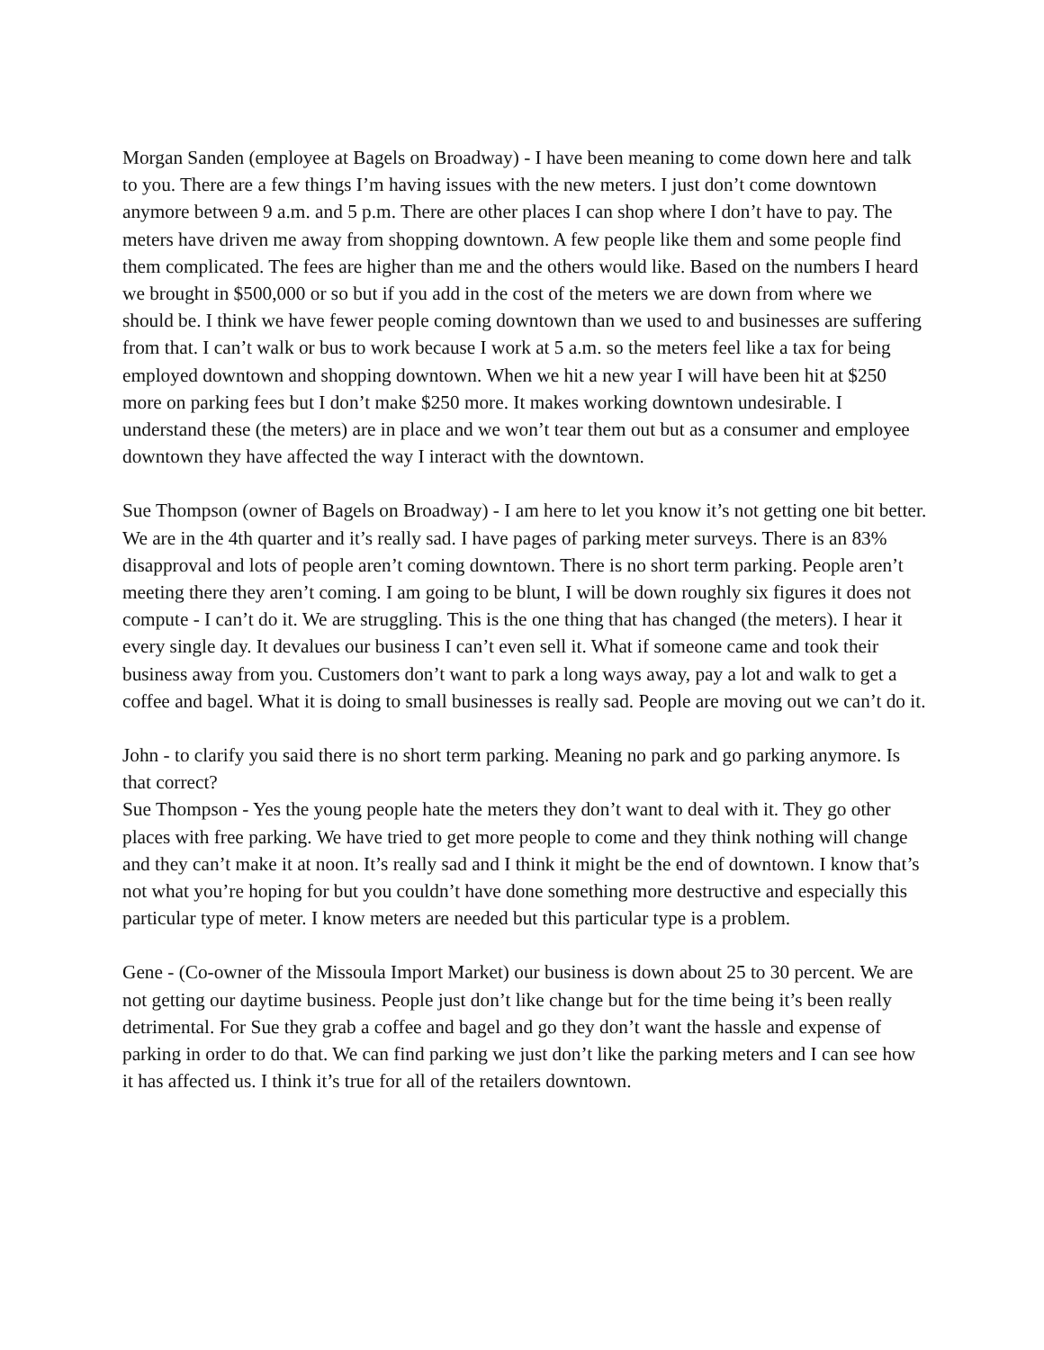Morgan Sanden (employee at Bagels on Broadway) - I have been meaning to come down here and talk to you. There are a few things I’m having issues with the new meters. I just don’t come downtown anymore between 9 a.m. and 5 p.m. There are other places I can shop where I don’t have to pay. The meters have driven me away from shopping downtown. A few people like them and some people find them complicated. The fees are higher than me and the others would like. Based on the numbers I heard we brought in $500,000 or so but if you add in the cost of the meters we are down from where we should be. I think we have fewer people coming downtown than we used to and businesses are suffering from that. I can’t walk or bus to work because I work at 5 a.m. so the meters feel like a tax for being employed downtown and shopping downtown. When we hit a new year I will have been hit at $250 more on parking fees but I don’t make $250 more. It makes working downtown undesirable. I understand these (the meters) are in place and we won’t tear them out but as a consumer and employee downtown they have affected the way I interact with the downtown.
Sue Thompson (owner of Bagels on Broadway) - I am here to let you know it’s not getting one bit better. We are in the 4th quarter and it’s really sad. I have pages of parking meter surveys. There is an 83% disapproval and lots of people aren’t coming downtown. There is no short term parking. People aren’t meeting there they aren’t coming. I am going to be blunt, I will be down roughly six figures it does not compute - I can’t do it. We are struggling. This is the one thing that has changed (the meters). I hear it every single day. It devalues our business I can’t even sell it. What if someone came and took their business away from you. Customers don’t want to park a long ways away, pay a lot and walk to get a coffee and bagel. What it is doing to small businesses is really sad. People are moving out we can’t do it.
John - to clarify you said there is no short term parking. Meaning no park and go parking anymore. Is that correct?
Sue Thompson - Yes the young people hate the meters they don’t want to deal with it. They go other places with free parking. We have tried to get more people to come and they think nothing will change and they can’t make it at noon. It’s really sad and I think it might be the end of downtown. I know that’s not what you’re hoping for but you couldn’t have done something more destructive and especially this particular type of meter. I know meters are needed but this particular type is a problem.
Gene - (Co-owner of the Missoula Import Market) our business is down about 25 to 30 percent. We are not getting our daytime business. People just don’t like change but for the time being it’s been really detrimental. For Sue they grab a coffee and bagel and go they don’t want the hassle and expense of parking in order to do that. We can find parking we just don’t like the parking meters and I can see how it has affected us. I think it’s true for all of the retailers downtown.